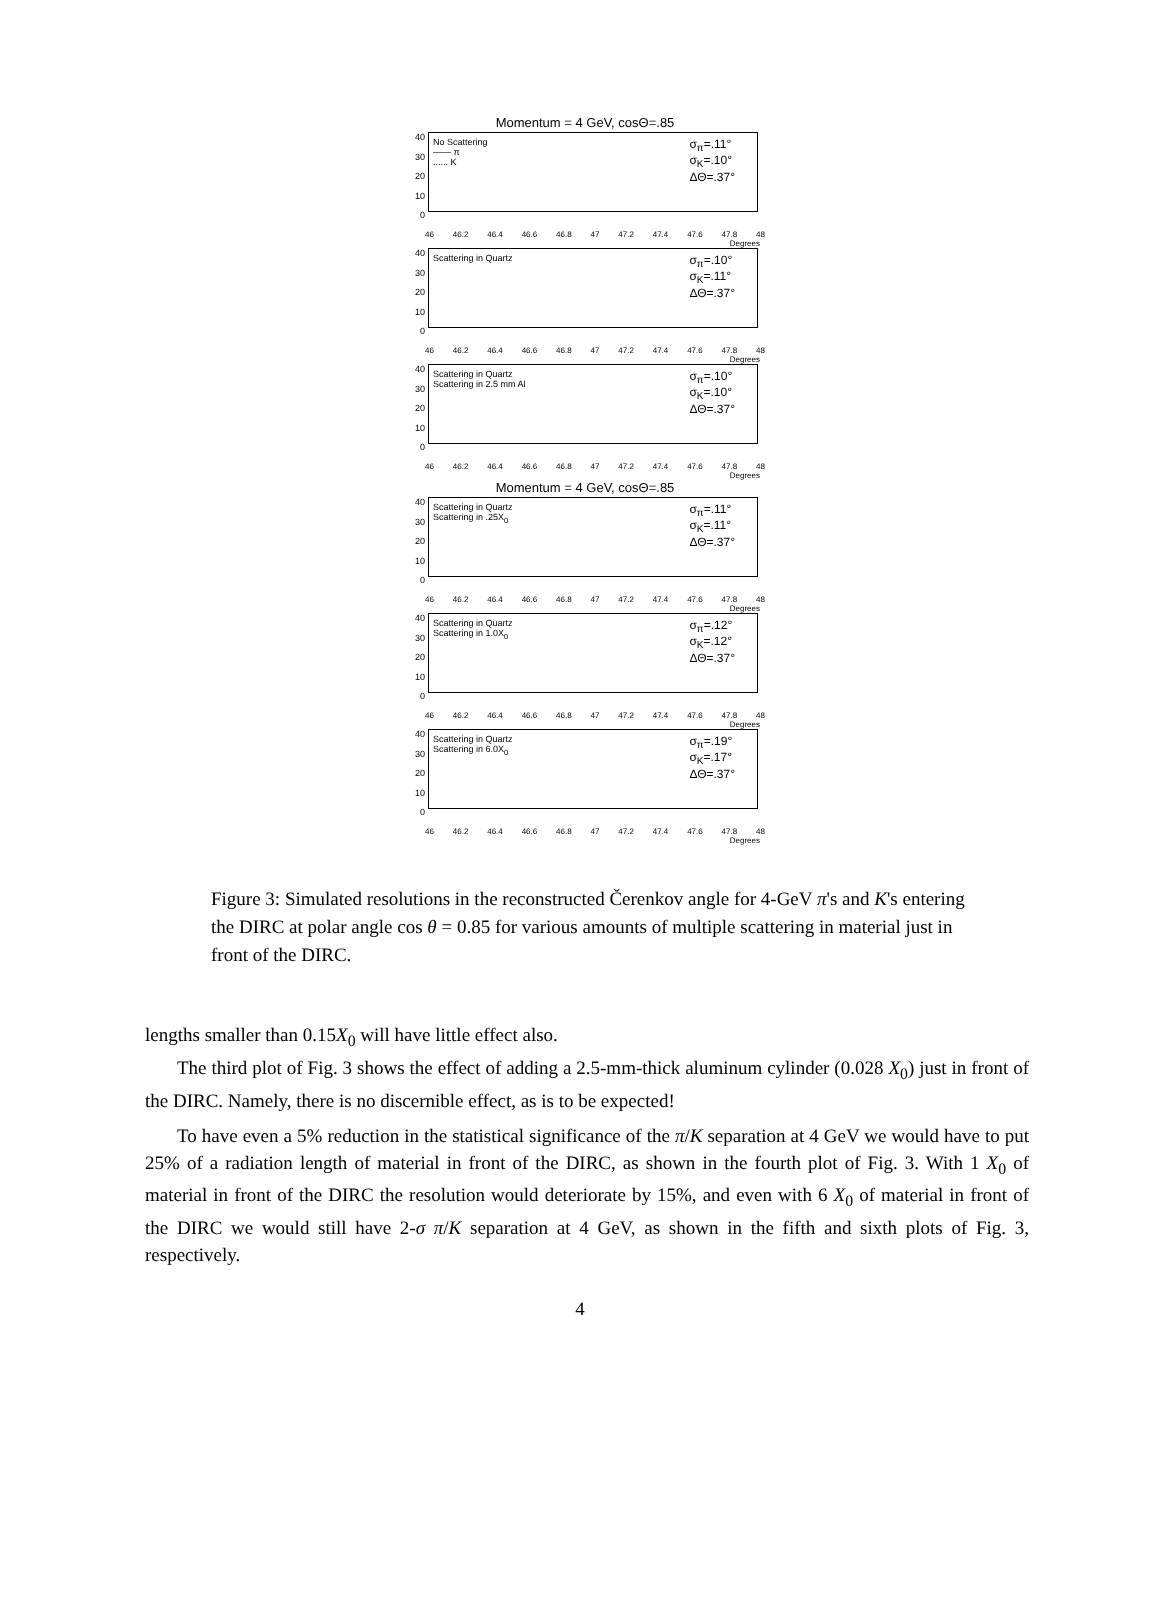Momentum = 4 GeV, cosΘ=.85
40
30
20
10
0
No Scattering
—— π
...... K
σ<sub>π</sub>=.11°
σ<sub>K</sub>=.10°
ΔΘ=.37°
46 46.2 46.4 46.6 46.8 47 47.2 47.4 47.6 47.8 48
Degrees
40
30
20
10
0
Scattering in Quartz
σ<sub>π</sub>=.10°
σ<sub>K</sub>=.11°
ΔΘ=.37°
46 46.2 46.4 46.6 46.8 47 47.2 47.4 47.6 47.8 48
Degrees
40
30
20
10
0
Scattering in Quartz
Scattering in 2.5 mm Al
σ<sub>π</sub>=.10°
σ<sub>K</sub>=.10°
ΔΘ=.37°
46 46.2 46.4 46.6 46.8 47 47.2 47.4 47.6 47.8 48
Degrees
Momentum = 4 GeV, cosΘ=.85
40
30
20
10
0
Scattering in Quartz
Scattering in .25X<sub>0</sub>
σ<sub>π</sub>=.11°
σ<sub>K</sub>=.11°
ΔΘ=.37°
46 46.2 46.4 46.6 46.8 47 47.2 47.4 47.6 47.8 48
Degrees
40
30
20
10
0
Scattering in Quartz
Scattering in 1.0X<sub>0</sub>
σ<sub>π</sub>=.12°
σ<sub>K</sub>=.12°
ΔΘ=.37°
46 46.2 46.4 46.6 46.8 47 47.2 47.4 47.6 47.8 48
Degrees
40
30
20
10
0
Scattering in Quartz
Scattering in 6.0X<sub>0</sub>
σ<sub>π</sub>=.19°
σ<sub>K</sub>=.17°
ΔΘ=.37°
46 46.2 46.4 46.6 46.8 47 47.2 47.4 47.6 47.8 48
Degrees
Figure 3: Simulated resolutions in the reconstructed Čerenkov angle for 4-GeV π's and K's entering the DIRC at polar angle cos θ = 0.85 for various amounts of multiple scattering in material just in front of the DIRC.
lengths smaller than 0.15X<sub>0</sub> will have little effect also.
The third plot of Fig. 3 shows the effect of adding a 2.5-mm-thick aluminum cylinder (0.028 X<sub>0</sub>) just in front of the DIRC. Namely, there is no discernible effect, as is to be expected!
To have even a 5% reduction in the statistical significance of the π/K separation at 4 GeV we would have to put 25% of a radiation length of material in front of the DIRC, as shown in the fourth plot of Fig. 3. With 1 X<sub>0</sub> of material in front of the DIRC the resolution would deteriorate by 15%, and even with 6 X<sub>0</sub> of material in front of the DIRC we would still have 2-σ π/K separation at 4 GeV, as shown in the fifth and sixth plots of Fig. 3, respectively.
4